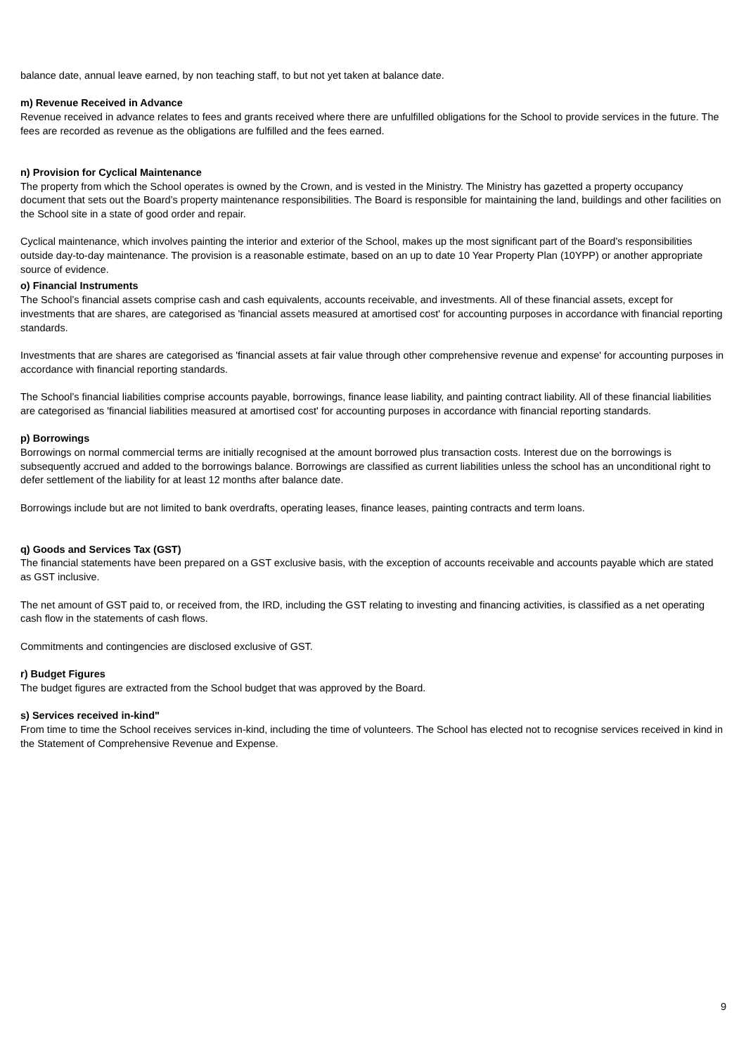balance date, annual leave earned, by non teaching staff, to but not yet taken at balance date.
m) Revenue Received in Advance
Revenue received in advance relates to fees and grants received where there are unfulfilled obligations for the School to provide services in the future. The fees are recorded as revenue as the obligations are fulfilled and the fees earned.
n) Provision for Cyclical Maintenance
The property from which the School operates is owned by the Crown, and is vested in the Ministry. The Ministry has gazetted a property occupancy document that sets out the Board’s property maintenance responsibilities. The Board is responsible for maintaining the land, buildings and other facilities on the School site in a state of good order and repair.
Cyclical maintenance, which involves painting the interior and exterior of the School, makes up the most significant part of the Board’s responsibilities outside day-to-day maintenance. The provision is a reasonable estimate, based on an up to date 10 Year Property Plan (10YPP) or another appropriate source of evidence.
o) Financial Instruments
The School’s financial assets comprise cash and cash equivalents, accounts receivable, and investments. All of these financial assets, except for investments that are shares, are categorised as 'financial assets measured at amortised cost' for accounting purposes in accordance with financial reporting standards.
Investments that are shares are categorised as 'financial assets at fair value through other comprehensive revenue and expense' for accounting purposes in accordance with financial reporting standards.
The School’s financial liabilities comprise accounts payable, borrowings, finance lease liability, and painting contract liability. All of these financial liabilities are categorised as 'financial liabilities measured at amortised cost' for accounting purposes in accordance with financial reporting standards.
p) Borrowings
Borrowings on normal commercial terms are initially recognised at the amount borrowed plus transaction costs. Interest due on the borrowings is subsequently accrued and added to the borrowings balance. Borrowings are classified as current liabilities unless the school has an unconditional right to defer settlement of the liability for at least 12 months after balance date.
Borrowings include but are not limited to bank overdrafts, operating leases, finance leases, painting contracts and term loans.
q) Goods and Services Tax (GST)
The financial statements have been prepared on a GST exclusive basis, with the exception of accounts receivable and accounts payable which are stated as GST inclusive.
The net amount of GST paid to, or received from, the IRD, including the GST relating to investing and financing activities, is classified as a net operating cash flow in the statements of cash flows.
Commitments and contingencies are disclosed exclusive of GST.
r) Budget Figures
The budget figures are extracted from the School budget that was approved by the Board.
s) Services received in-kind"
From time to time the School receives services in-kind, including the time of volunteers. The School has elected not to recognise services received in kind in the Statement of Comprehensive Revenue and Expense.
9